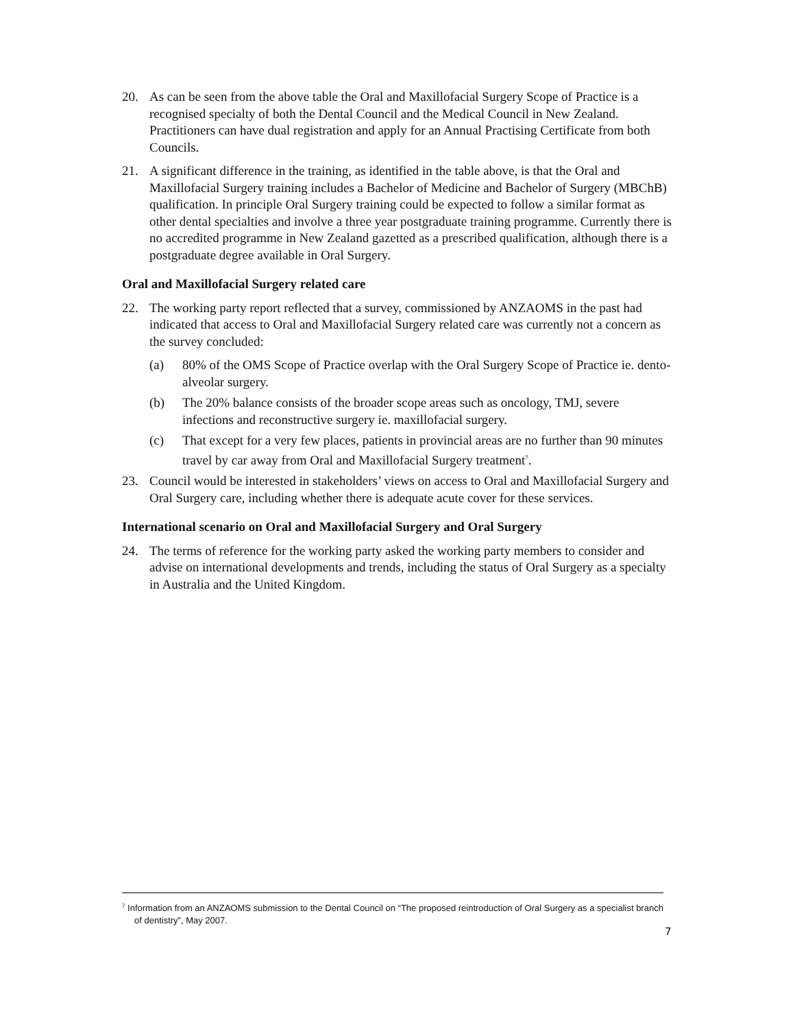20. As can be seen from the above table the Oral and Maxillofacial Surgery Scope of Practice is a recognised specialty of both the Dental Council and the Medical Council in New Zealand. Practitioners can have dual registration and apply for an Annual Practising Certificate from both Councils.
21. A significant difference in the training, as identified in the table above, is that the Oral and Maxillofacial Surgery training includes a Bachelor of Medicine and Bachelor of Surgery (MBChB) qualification. In principle Oral Surgery training could be expected to follow a similar format as other dental specialties and involve a three year postgraduate training programme. Currently there is no accredited programme in New Zealand gazetted as a prescribed qualification, although there is a postgraduate degree available in Oral Surgery.
Oral and Maxillofacial Surgery related care
22. The working party report reflected that a survey, commissioned by ANZAOMS in the past had indicated that access to Oral and Maxillofacial Surgery related care was currently not a concern as the survey concluded:
(a) 80% of the OMS Scope of Practice overlap with the Oral Surgery Scope of Practice ie. dento-alveolar surgery.
(b) The 20% balance consists of the broader scope areas such as oncology, TMJ, severe infections and reconstructive surgery ie. maxillofacial surgery.
(c) That except for a very few places, patients in provincial areas are no further than 90 minutes travel by car away from Oral and Maxillofacial Surgery treatment<sup>7</sup>.
23. Council would be interested in stakeholders’ views on access to Oral and Maxillofacial Surgery and Oral Surgery care, including whether there is adequate acute cover for these services.
International scenario on Oral and Maxillofacial Surgery and Oral Surgery
24. The terms of reference for the working party asked the working party members to consider and advise on international developments and trends, including the status of Oral Surgery as a specialty in Australia and the United Kingdom.
<sup>7</sup> Information from an ANZAOMS submission to the Dental Council on “The proposed reintroduction of Oral Surgery as a specialist branch of dentistry”, May 2007.
7